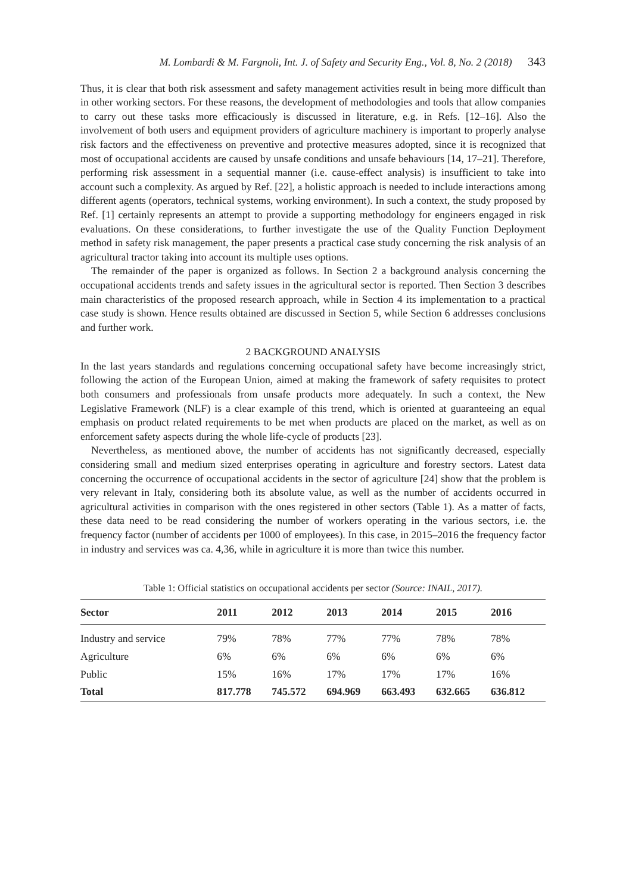M. Lombardi & M. Fargnoli, Int. J. of Safety and Security Eng., Vol. 8, No. 2 (2018) 343
Thus, it is clear that both risk assessment and safety management activities result in being more difficult than in other working sectors. For these reasons, the development of methodologies and tools that allow companies to carry out these tasks more efficaciously is discussed in literature, e.g. in Refs. [12–16]. Also the involvement of both users and equipment providers of agriculture machinery is important to properly analyse risk factors and the effectiveness on preventive and protective measures adopted, since it is recognized that most of occupational accidents are caused by unsafe conditions and unsafe behaviours [14, 17–21]. Therefore, performing risk assessment in a sequential manner (i.e. cause-effect analysis) is insufficient to take into account such a complexity. As argued by Ref. [22], a holistic approach is needed to include interactions among different agents (operators, technical systems, working environment). In such a context, the study proposed by Ref. [1] certainly represents an attempt to provide a supporting methodology for engineers engaged in risk evaluations. On these considerations, to further investigate the use of the Quality Function Deployment method in safety risk management, the paper presents a practical case study concerning the risk analysis of an agricultural tractor taking into account its multiple uses options.
The remainder of the paper is organized as follows. In Section 2 a background analysis concerning the occupational accidents trends and safety issues in the agricultural sector is reported. Then Section 3 describes main characteristics of the proposed research approach, while in Section 4 its implementation to a practical case study is shown. Hence results obtained are discussed in Section 5, while Section 6 addresses conclusions and further work.
2 BACKGROUND ANALYSIS
In the last years standards and regulations concerning occupational safety have become increasingly strict, following the action of the European Union, aimed at making the framework of safety requisites to protect both consumers and professionals from unsafe products more adequately. In such a context, the New Legislative Framework (NLF) is a clear example of this trend, which is oriented at guaranteeing an equal emphasis on product related requirements to be met when products are placed on the market, as well as on enforcement safety aspects during the whole life-cycle of products [23].
Nevertheless, as mentioned above, the number of accidents has not significantly decreased, especially considering small and medium sized enterprises operating in agriculture and forestry sectors. Latest data concerning the occurrence of occupational accidents in the sector of agriculture [24] show that the problem is very relevant in Italy, considering both its absolute value, as well as the number of accidents occurred in agricultural activities in comparison with the ones registered in other sectors (Table 1). As a matter of facts, these data need to be read considering the number of workers operating in the various sectors, i.e. the frequency factor (number of accidents per 1000 of employees). In this case, in 2015–2016 the frequency factor in industry and services was ca. 4,36, while in agriculture it is more than twice this number.
Table 1: Official statistics on occupational accidents per sector (Source: INAIL, 2017).
| Sector | 2011 | 2012 | 2013 | 2014 | 2015 | 2016 |
| --- | --- | --- | --- | --- | --- | --- |
| Industry and service | 79% | 78% | 77% | 77% | 78% | 78% |
| Agriculture | 6% | 6% | 6% | 6% | 6% | 6% |
| Public | 15% | 16% | 17% | 17% | 17% | 16% |
| Total | 817.778 | 745.572 | 694.969 | 663.493 | 632.665 | 636.812 |